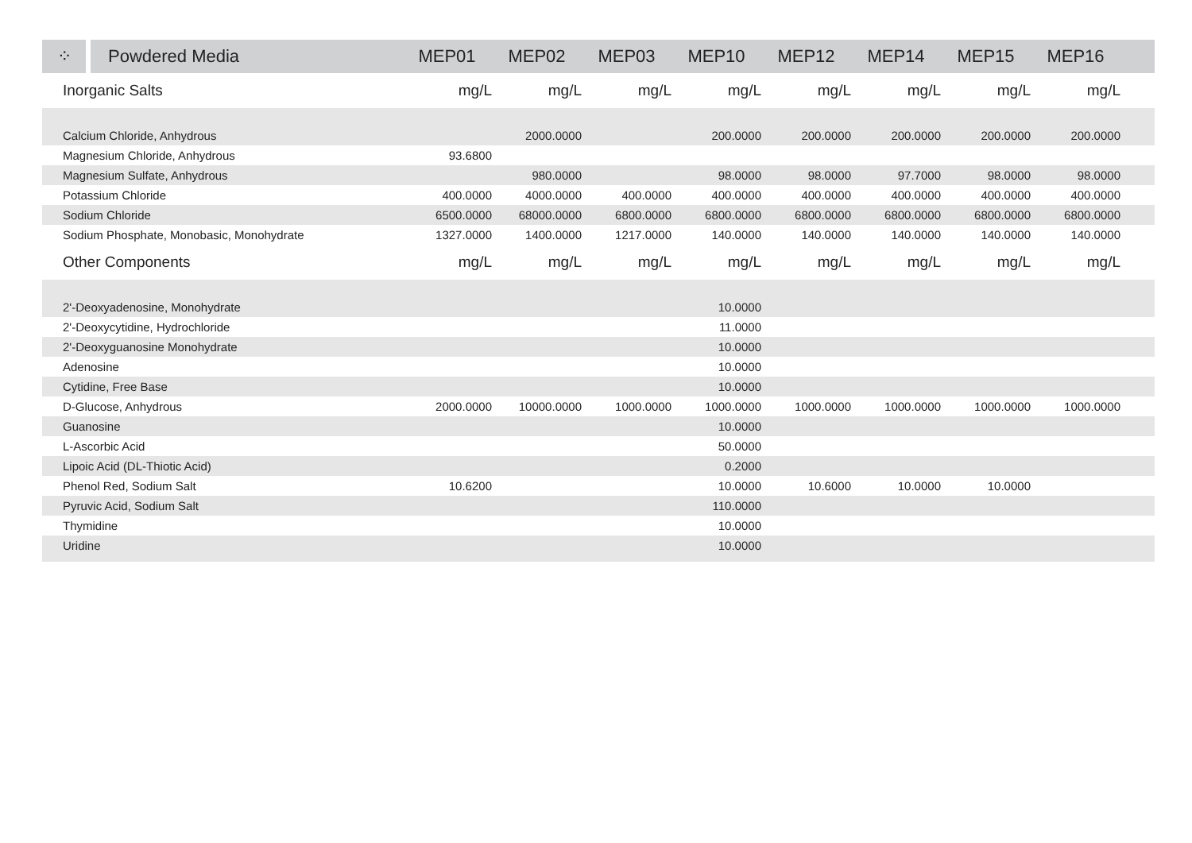| ⁘ | Powdered Media | MEP01 | MEP02 | MEP03 | MEP10 | MEP12 | MEP14 | MEP15 | MEP16 | |
| --- | --- | --- | --- | --- | --- | --- | --- | --- | --- | --- |
| Inorganic Salts | | mg/L | mg/L | mg/L | mg/L | mg/L | mg/L | mg/L | mg/L | |
| Calcium Chloride, Anhydrous | | | 2000.0000 | | 200.0000 | 200.0000 | 200.0000 | 200.0000 | 200.0000 | |
| Magnesium Chloride, Anhydrous | | 93.6800 | | | | | | | | |
| Magnesium Sulfate, Anhydrous | | | 980.0000 | | 98.0000 | 98.0000 | 97.7000 | 98.0000 | 98.0000 | |
| Potassium Chloride | | 400.0000 | 4000.0000 | 400.0000 | 400.0000 | 400.0000 | 400.0000 | 400.0000 | 400.0000 | |
| Sodium Chloride | | 6500.0000 | 68000.0000 | 6800.0000 | 6800.0000 | 6800.0000 | 6800.0000 | 6800.0000 | 6800.0000 | |
| Sodium Phosphate, Monobasic, Monohydrate | | 1327.0000 | 1400.0000 | 1217.0000 | 140.0000 | 140.0000 | 140.0000 | 140.0000 | 140.0000 | |
| Other Components | | mg/L | mg/L | mg/L | mg/L | mg/L | mg/L | mg/L | mg/L | |
| 2'-Deoxyadenosine, Monohydrate | | | | | 10.0000 | | | | | |
| 2'-Deoxycytidine, Hydrochloride | | | | | 11.0000 | | | | | |
| 2'-Deoxyguanosine Monohydrate | | | | | 10.0000 | | | | | |
| Adenosine | | | | | 10.0000 | | | | | |
| Cytidine, Free Base | | | | | 10.0000 | | | | | |
| D-Glucose, Anhydrous | | 2000.0000 | 10000.0000 | 1000.0000 | 1000.0000 | 1000.0000 | 1000.0000 | 1000.0000 | 1000.0000 | |
| Guanosine | | | | | 10.0000 | | | | | |
| L-Ascorbic Acid | | | | | 50.0000 | | | | | |
| Lipoic Acid (DL-Thiotic Acid) | | | | | 0.2000 | | | | | |
| Phenol Red, Sodium Salt | | 10.6200 | | | 10.0000 | 10.6000 | 10.0000 | 10.0000 | | |
| Pyruvic Acid, Sodium Salt | | | | | 110.0000 | | | | | |
| Thymidine | | | | | 10.0000 | | | | | |
| Uridine | | | | | 10.0000 | | | | | |